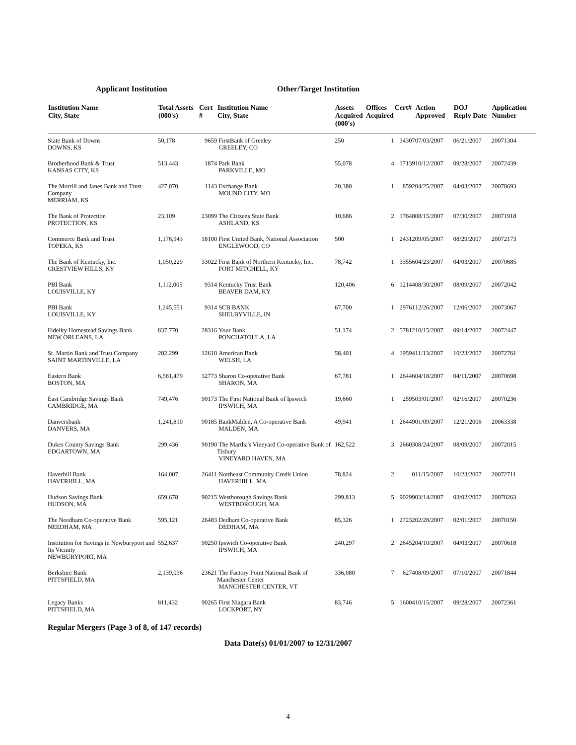Applicant Institution Other/Target Institution
| Institution Name City, State | Total Assets (000's) | Cert # | Institution Name City, State | Assets Acquired (000's) | Offices Acquired | Cert# | Action Approved | DOJ Reply Date | Application Number |
| --- | --- | --- | --- | --- | --- | --- | --- | --- | --- |
| State Bank of Downs DOWNS, KS | 50,178 | 9659 | FirstBank of Greeley GREELEY, CO | 250 | 1 | 34307 | 07/03/2007 | 06/21/2007 | 20071304 |
| Brotherhood Bank & Trust KANSAS CITY, KS | 513,443 | 1874 | Park Bank PARKVILLE, MO | 55,078 | 4 | 17139 | 10/12/2007 | 09/28/2007 | 20072439 |
| The Morrill and Janes Bank and Trust Company MERRIAM, KS | 427,070 | 1143 | Exchange Bank MOUND CITY, MO | 20,380 | 1 | 8592 | 04/25/2007 | 04/03/2007 | 20070693 |
| The Bank of Protection PROTECTION, KS | 23,109 | 23099 | The Citizens State Bank ASHLAND, KS | 10,686 | 2 | 17648 | 08/15/2007 | 07/30/2007 | 20071918 |
| Commerce Bank and Trust TOPEKA, KS | 1,176,943 | 18100 | First United Bank, National Association ENGLEWOOD, CO | 500 | 1 | 24312 | 09/05/2007 | 08/29/2007 | 20072173 |
| The Bank of Kentucky, Inc. CRESTVIEW HILLS, KY | 1,050,229 | 33022 | First Bank of Northern Kentucky, Inc. FORT MITCHELL, KY | 78,742 | 1 | 33556 | 04/23/2007 | 04/03/2007 | 20070685 |
| PBI Bank LOUISVILLE, KY | 1,112,005 | 9314 | Kentucky Trust Bank BEAVER DAM, KY | 120,406 | 6 | 12144 | 08/30/2007 | 08/09/2007 | 20072042 |
| PBI Bank LOUISVILLE, KY | 1,245,551 | 9314 | SCB BANK SHELBYVILLE, IN | 67,700 | 1 | 29761 | 12/26/2007 | 12/06/2007 | 20073067 |
| Fidelity Homestead Savings Bank NEW ORLEANS, LA | 837,770 | 28316 | Your Bank PONCHATOULA, LA | 51,174 | 2 | 57812 | 10/15/2007 | 09/14/2007 | 20072447 |
| St. Martin Bank and Trust Company SAINT MARTINVILLE, LA | 202,299 | 12610 | American Bank WELSH, LA | 58,401 | 4 | 19594 | 11/13/2007 | 10/23/2007 | 20072761 |
| Eastern Bank BOSTON, MA | 6,581,479 | 32773 | Sharon Co-operative Bank SHARON, MA | 67,781 | 1 | 26446 | 04/18/2007 | 04/11/2007 | 20070698 |
| East Cambridge Savings Bank CAMBRIDGE, MA | 749,476 | 90173 | The First National Bank of Ipswich IPSWICH, MA | 19,660 | 1 | 2595 | 03/01/2007 | 02/16/2007 | 20070236 |
| Danversbank DANVERS, MA | 1,241,810 | 90185 | BankMalden, A Co-operative Bank MALDEN, MA | 49,941 | 1 | 26449 | 01/09/2007 | 12/21/2006 | 20063338 |
| Dukes County Savings Bank EDGARTOWN, MA | 299,436 | 90190 | The Martha's Vineyard Co-operative Bank of Tisbury VINEYARD HAVEN, MA | 162,522 | 3 | 26603 | 08/24/2007 | 08/09/2007 | 20072015 |
| Haverhill Bank HAVERHILL, MA | 164,007 | 26411 | Northeast Community Credit Union HAVERHILL, MA | 78,824 | 2 | 0 | 11/15/2007 | 10/23/2007 | 20072711 |
| Hudson Savings Bank HUDSON, MA | 659,678 | 90215 | Westborough Savings Bank WESTBOROUGH, MA | 299,813 | 5 | 90299 | 03/14/2007 | 03/02/2007 | 20070263 |
| The Needham Co-operative Bank NEEDHAM, MA | 595,121 | 26483 | Dedham Co-operative Bank DEDHAM, MA | 85,326 | 1 | 27232 | 02/28/2007 | 02/01/2007 | 20070150 |
| Institution for Savings in Newburyport and Its Vicinity NEWBURYPORT, MA | 552,637 | 90250 | Ipswich Co-operative Bank IPSWICH, MA | 240,297 | 2 | 26452 | 04/10/2007 | 04/03/2007 | 20070618 |
| Berkshire Bank PITTSFIELD, MA | 2,139,036 | 23621 | The Factory Point National Bank of Manchester Center MANCHESTER CENTER, VT | 336,080 | 7 | 6274 | 08/09/2007 | 07/10/2007 | 20071844 |
| Legacy Banks PITTSFIELD, MA | 811,432 | 90265 | First Niagara Bank LOCKPORT, NY | 83,746 | 5 | 16004 | 10/15/2007 | 09/28/2007 | 20072361 |
Regular Mergers (Page 3 of 8, of 147 records)
Data Date(s) 01/01/2007 to 12/31/2007
4